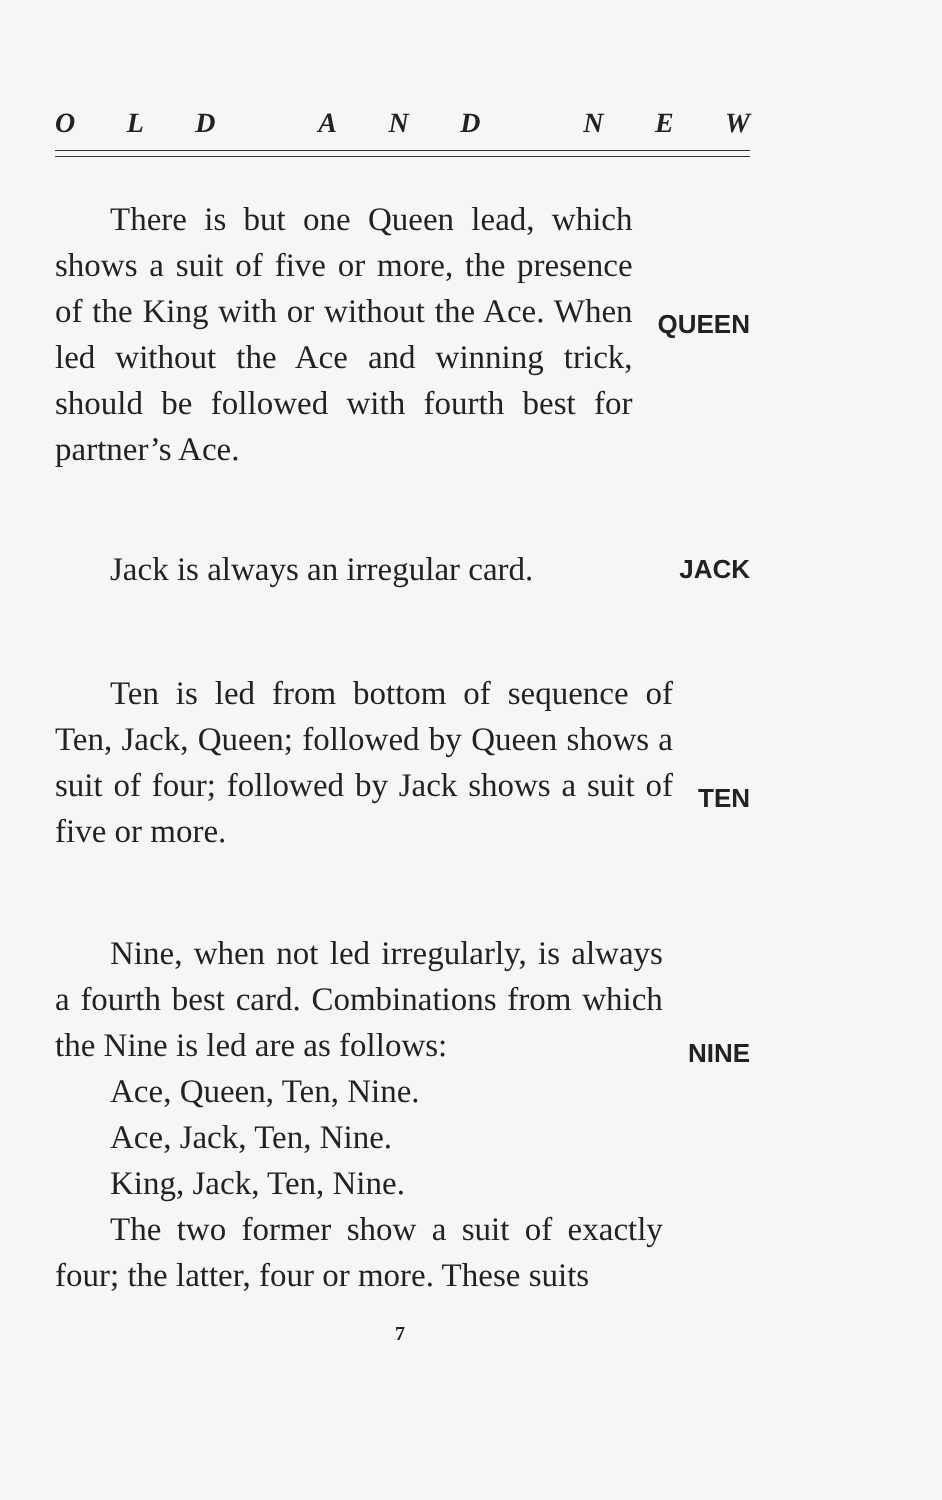OLD AND NEW
There is but one Queen lead, which shows a suit of five or more, the presence of the King with or without the Ace. When led without the Ace and winning trick, should be followed with fourth best for partner’s Ace.
QUEEN
Jack is always an irregular card.
JACK
Ten is led from bottom of sequence of Ten, Jack, Queen; followed by Queen shows a suit of four; followed by Jack shows a suit of five or more.
TEN
Nine, when not led irregularly, is always a fourth best card. Combinations from which the Nine is led are as follows:
Ace, Queen, Ten, Nine.
Ace, Jack, Ten, Nine.
King, Jack, Ten, Nine.
The two former show a suit of exactly four; the latter, four or more. These suits
NINE
7